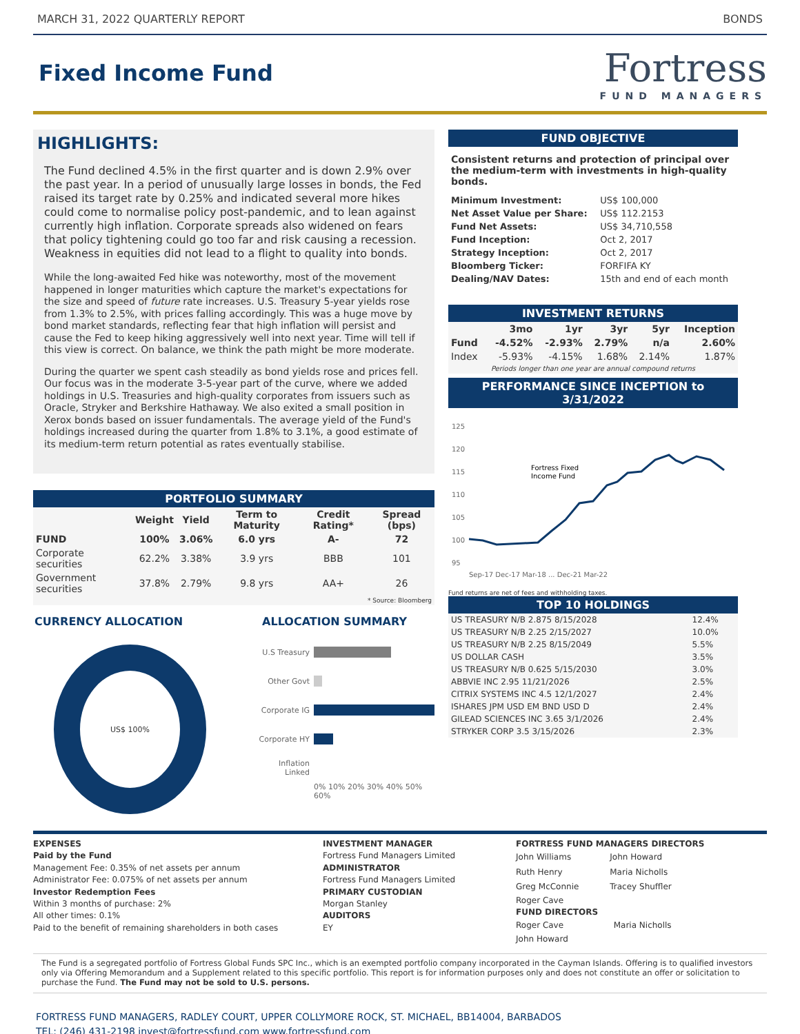MARCH 31, 2022 QUARTERLY REPORT BONDS
Fixed Income Fund
Fortress
FUND MANAGERS
HIGHLIGHTS:
The Fund declined 4.5% in the first quarter and is down 2.9% over the past year. In a period of unusually large losses in bonds, the Fed raised its target rate by 0.25% and indicated several more hikes could come to normalise policy post-pandemic, and to lean against currently high inflation. Corporate spreads also widened on fears that policy tightening could go too far and risk causing a recession. Weakness in equities did not lead to a flight to quality into bonds.
While the long-awaited Fed hike was noteworthy, most of the movement happened in longer maturities which capture the market's expectations for the size and speed of future rate increases. U.S. Treasury 5-year yields rose from 1.3% to 2.5%, with prices falling accordingly. This was a huge move by bond market standards, reflecting fear that high inflation will persist and cause the Fed to keep hiking aggressively well into next year. Time will tell if this view is correct. On balance, we think the path might be more moderate.
During the quarter we spent cash steadily as bond yields rose and prices fell. Our focus was in the moderate 3-5-year part of the curve, where we added holdings in U.S. Treasuries and high-quality corporates from issuers such as Oracle, Stryker and Berkshire Hathaway. We also exited a small position in Xerox bonds based on issuer fundamentals. The average yield of the Fund's holdings increased during the quarter from 1.8% to 3.1%, a good estimate of its medium-term return potential as rates eventually stabilise.
PORTFOLIO SUMMARY
| | Weight | Yield | Term to Maturity | Credit Rating* | Spread (bps) |
| --- | --- | --- | --- | --- | --- |
| FUND | 100% | 3.06% | 6.0 yrs | A- | 72 |
| Corporate securities | 62.2% | 3.38% | 3.9 yrs | BBB | 101 |
| Government securities | 37.8% | 2.79% | 9.8 yrs | AA+ | 26 |
| * Source: Bloomberg | | | | | |
CURRENCY ALLOCATION ALLOCATION SUMMARY
US$ 100%
U.S Treasury
Other Govt
Corporate IG
Corporate HY
Inflation Linked
0% 10% 20% 30% 40% 50% 60%
FUND OBJECTIVE
Consistent returns and protection of principal over the medium-term with investments in high-quality bonds.
| Minimum Investment: | US$ 100,000 |
| Net Asset Value per Share: | US$ 112.2153 |
| Fund Net Assets: | US$ 34,710,558 |
| Fund Inception: | Oct 2, 2017 |
| Strategy Inception: | Oct 2, 2017 |
| Bloomberg Ticker: | FORFIFA KY |
| Dealing/NAV Dates: | 15th and end of each month |
INVESTMENT RETURNS
| | 3mo | 1yr | 3yr | 5yr | Inception |
| --- | --- | --- | --- | --- | --- |
| Fund | -4.52% | -2.93% | 2.79% | n/a | 2.60% |
| Index | -5.93% | -4.15% | 1.68% | 2.14% | 1.87% |
| Periods longer than one year are annual compound returns | | | | | |
PERFORMANCE SINCE INCEPTION to 3/31/2022
125
120
115
110
105
100
95
Fortress Fixed
Income Fund
Sep-17 Dec-17 Mar-18 ... Dec-21 Mar-22
Fund returns are net of fees and withholding taxes.
TOP 10 HOLDINGS
| US TREASURY N/B 2.875 8/15/2028 | 12.4% |
| US TREASURY N/B 2.25 2/15/2027 | 10.0% |
| US TREASURY N/B 2.25 8/15/2049 | 5.5% |
| US DOLLAR CASH | 3.5% |
| US TREASURY N/B 0.625 5/15/2030 | 3.0% |
| ABBVIE INC 2.95 11/21/2026 | 2.5% |
| CITRIX SYSTEMS INC 4.5 12/1/2027 | 2.4% |
| ISHARES JPM USD EM BND USD D | 2.4% |
| GILEAD SCIENCES INC 3.65 3/1/2026 | 2.4% |
| STRYKER CORP 3.5 3/15/2026 | 2.3% |
EXPENSES
Paid by the Fund
Management Fee: 0.35% of net assets per annum
Administrator Fee: 0.075% of net assets per annum
Investor Redemption Fees
Within 3 months of purchase: 2%
All other times: 0.1%
Paid to the benefit of remaining shareholders in both cases
INVESTMENT MANAGER
Fortress Fund Managers Limited
ADMINISTRATOR
Fortress Fund Managers Limited
PRIMARY CUSTODIAN
Morgan Stanley
AUDITORS
EY
FORTRESS FUND MANAGERS DIRECTORS
| John Williams | John Howard |
| Ruth Henry | Maria Nicholls |
| Greg McConnie | Tracey Shuffler |
| Roger Cave | |
FUND DIRECTORS
| Roger Cave | Maria Nicholls |
| John Howard | |
The Fund is a segregated portfolio of Fortress Global Funds SPC Inc., which is an exempted portfolio company incorporated in the Cayman Islands. Offering is to qualified investors only via Offering Memorandum and a Supplement related to this specific portfolio. This report is for information purposes only and does not constitute an offer or solicitation to purchase the Fund. The Fund may not be sold to U.S. persons.
FORTRESS FUND MANAGERS, RADLEY COURT, UPPER COLLYMORE ROCK, ST. MICHAEL, BB14004, BARBADOS
TEL: (246) 431-2198 invest@fortressfund.com www.fortressfund.com